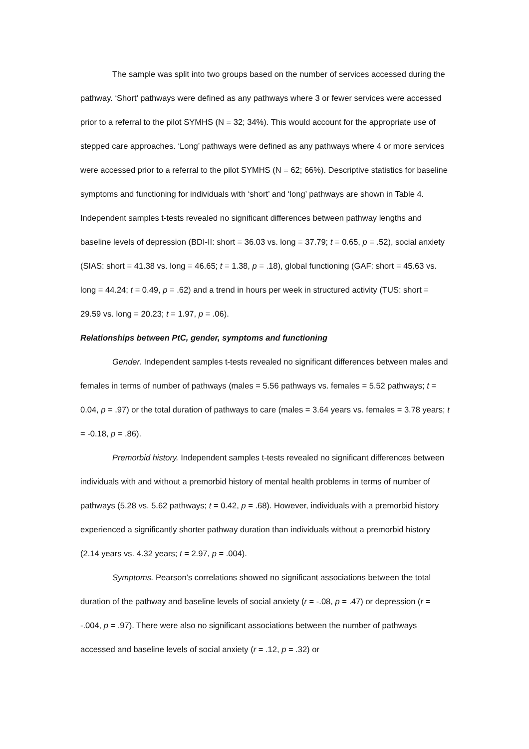The sample was split into two groups based on the number of services accessed during the pathway. ‘Short’ pathways were defined as any pathways where 3 or fewer services were accessed prior to a referral to the pilot SYMHS (N = 32; 34%). This would account for the appropriate use of stepped care approaches. ‘Long’ pathways were defined as any pathways where 4 or more services were accessed prior to a referral to the pilot SYMHS (N = 62; 66%). Descriptive statistics for baseline symptoms and functioning for individuals with ‘short’ and ‘long’ pathways are shown in Table 4. Independent samples t-tests revealed no significant differences between pathway lengths and baseline levels of depression (BDI-II: short = 36.03 vs. long = 37.79; t = 0.65, p = .52), social anxiety (SIAS: short = 41.38 vs. long = 46.65; t = 1.38, p = .18), global functioning (GAF: short = 45.63 vs. long = 44.24; t = 0.49, p = .62) and a trend in hours per week in structured activity (TUS: short = 29.59 vs. long = 20.23; t = 1.97, p = .06).
Relationships between PtC, gender, symptoms and functioning
Gender. Independent samples t-tests revealed no significant differences between males and females in terms of number of pathways (males = 5.56 pathways vs. females = 5.52 pathways; t = 0.04, p = .97) or the total duration of pathways to care (males = 3.64 years vs. females = 3.78 years; t = -0.18, p = .86).
Premorbid history. Independent samples t-tests revealed no significant differences between individuals with and without a premorbid history of mental health problems in terms of number of pathways (5.28 vs. 5.62 pathways; t = 0.42, p = .68). However, individuals with a premorbid history experienced a significantly shorter pathway duration than individuals without a premorbid history (2.14 years vs. 4.32 years; t = 2.97, p = .004).
Symptoms. Pearson’s correlations showed no significant associations between the total duration of the pathway and baseline levels of social anxiety (r = -.08, p = .47) or depression (r = -.004, p = .97). There were also no significant associations between the number of pathways accessed and baseline levels of social anxiety (r = .12, p = .32) or